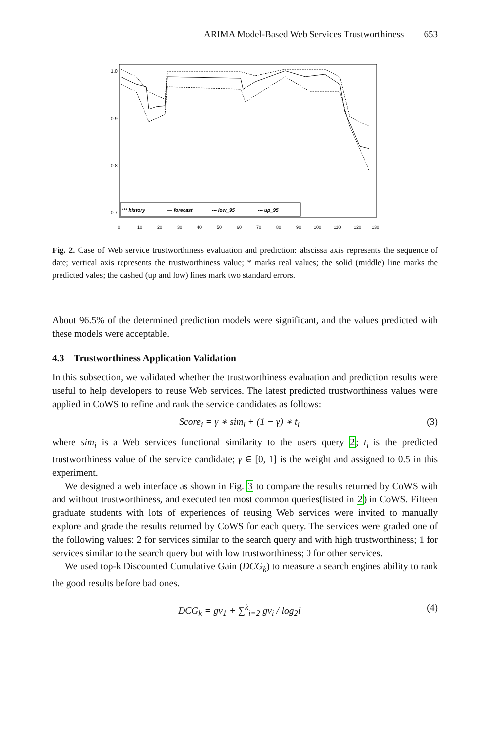ARIMA Model-Based Web Services Trustworthiness 653
1.0
0.9
0.8
0.7
0
10
20
30
40
50
60
70
80
90
100
110
120
130
*** history
— forecast
--- low_95
--- up_95
Fig. 2. Case of Web service trustworthiness evaluation and prediction: abscissa axis represents the sequence of date; vertical axis represents the trustworthiness value; * marks real values; the solid (middle) line marks the predicted vales; the dashed (up and low) lines mark two standard errors.
About 96.5% of the determined prediction models were significant, and the values predicted with these models were acceptable.
4.3 Trustworthiness Application Validation
In this subsection, we validated whether the trustworthiness evaluation and prediction results were useful to help developers to reuse Web services. The latest predicted trustworthiness values were applied in CoWS to refine and rank the service candidates as follows:
Score<sub>i</sub> = γ ∗ sim<sub>i</sub> + (1 − γ) ∗ t<sub>i</sub> (3)
where sim<sub>i</sub> is a Web services functional similarity to the users query 2; t<sub>i</sub> is the predicted trustworthiness value of the service candidate; γ ∈ [0, 1] is the weight and assigned to 0.5 in this experiment.
We designed a web interface as shown in Fig. 3 to compare the results returned by CoWS with and without trustworthiness, and executed ten most common queries(listed in 2) in CoWS. Fifteen graduate students with lots of experiences of reusing Web services were invited to manually explore and grade the results returned by CoWS for each query. The services were graded one of the following values: 2 for services similar to the search query and with high trustworthiness; 1 for services similar to the search query but with low trustworthiness; 0 for other services.
We used top-k Discounted Cumulative Gain (DCG<sub>k</sub>) to measure a search engines ability to rank the good results before bad ones.
DCG<sub>k</sub> = gv<sub>1</sub> + ∑<sup>k</sup><sub>i=2</sub> gv<sub>i</sub> / log<sub>2</sub>i (4)